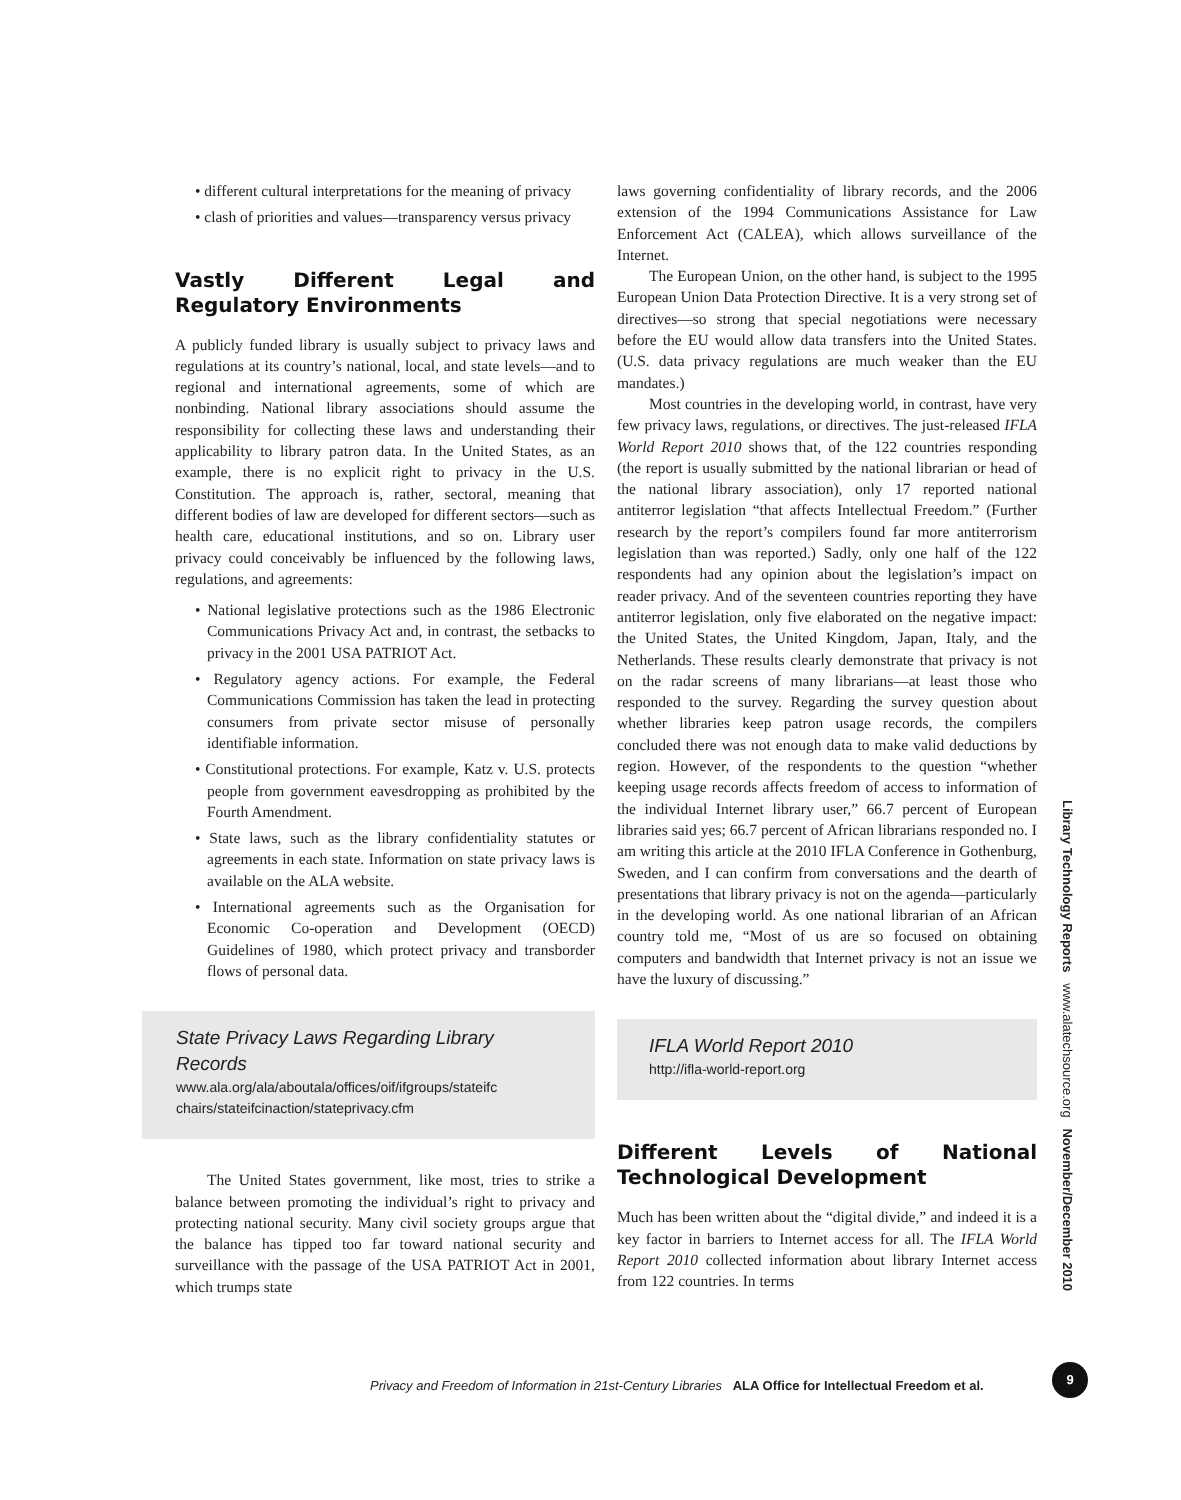• different cultural interpretations for the meaning of privacy
• clash of priorities and values—transparency versus privacy
Vastly Different Legal and Regulatory Environments
A publicly funded library is usually subject to privacy laws and regulations at its country’s national, local, and state levels—and to regional and international agreements, some of which are nonbinding. National library associations should assume the responsibility for collecting these laws and understanding their applicability to library patron data. In the United States, as an example, there is no explicit right to privacy in the U.S. Constitution. The approach is, rather, sectoral, meaning that different bodies of law are developed for different sectors—such as health care, educational institutions, and so on. Library user privacy could conceivably be influenced by the following laws, regulations, and agreements:
• National legislative protections such as the 1986 Electronic Communications Privacy Act and, in contrast, the setbacks to privacy in the 2001 USA PATRIOT Act.
• Regulatory agency actions. For example, the Federal Communications Commission has taken the lead in protecting consumers from private sector misuse of personally identifiable information.
• Constitutional protections. For example, Katz v. U.S. protects people from government eavesdropping as prohibited by the Fourth Amendment.
• State laws, such as the library confidentiality statutes or agreements in each state. Information on state privacy laws is available on the ALA website.
• International agreements such as the Organisation for Economic Co-operation and Development (OECD) Guidelines of 1980, which protect privacy and transborder flows of personal data.
State Privacy Laws Regarding Library Records
www.ala.org/ala/aboutala/offices/oif/ifgroups/stateifc chairs/stateifcinaction/stateprivacy.cfm
The United States government, like most, tries to strike a balance between promoting the individual’s right to privacy and protecting national security. Many civil society groups argue that the balance has tipped too far toward national security and surveillance with the passage of the USA PATRIOT Act in 2001, which trumps state
laws governing confidentiality of library records, and the 2006 extension of the 1994 Communications Assistance for Law Enforcement Act (CALEA), which allows surveillance of the Internet.
The European Union, on the other hand, is subject to the 1995 European Union Data Protection Directive. It is a very strong set of directives—so strong that special negotiations were necessary before the EU would allow data transfers into the United States. (U.S. data privacy regulations are much weaker than the EU mandates.)
Most countries in the developing world, in contrast, have very few privacy laws, regulations, or directives. The just-released IFLA World Report 2010 shows that, of the 122 countries responding (the report is usually submitted by the national librarian or head of the national library association), only 17 reported national antiterror legislation “that affects Intellectual Freedom.” (Further research by the report’s compilers found far more antiterrorism legislation than was reported.) Sadly, only one half of the 122 respondents had any opinion about the legislation’s impact on reader privacy. And of the seventeen countries reporting they have antiterror legislation, only five elaborated on the negative impact: the United States, the United Kingdom, Japan, Italy, and the Netherlands. These results clearly demonstrate that privacy is not on the radar screens of many librarians—at least those who responded to the survey. Regarding the survey question about whether libraries keep patron usage records, the compilers concluded there was not enough data to make valid deductions by region. However, of the respondents to the question “whether keeping usage records affects freedom of access to information of the individual Internet library user,” 66.7 percent of European libraries said yes; 66.7 percent of African librarians responded no. I am writing this article at the 2010 IFLA Conference in Gothenburg, Sweden, and I can confirm from conversations and the dearth of presentations that library privacy is not on the agenda—particularly in the developing world. As one national librarian of an African country told me, “Most of us are so focused on obtaining computers and bandwidth that Internet privacy is not an issue we have the luxury of discussing.”
IFLA World Report 2010
http://ifla-world-report.org
Different Levels of National Technological Development
Much has been written about the “digital divide,” and indeed it is a key factor in barriers to Internet access for all. The IFLA World Report 2010 collected information about library Internet access from 122 countries. In terms
Library Technology Reports www.alatechsource.org November/December 2010
Privacy and Freedom of Information in 21st-Century Libraries ALA Office for Intellectual Freedom et al.
9